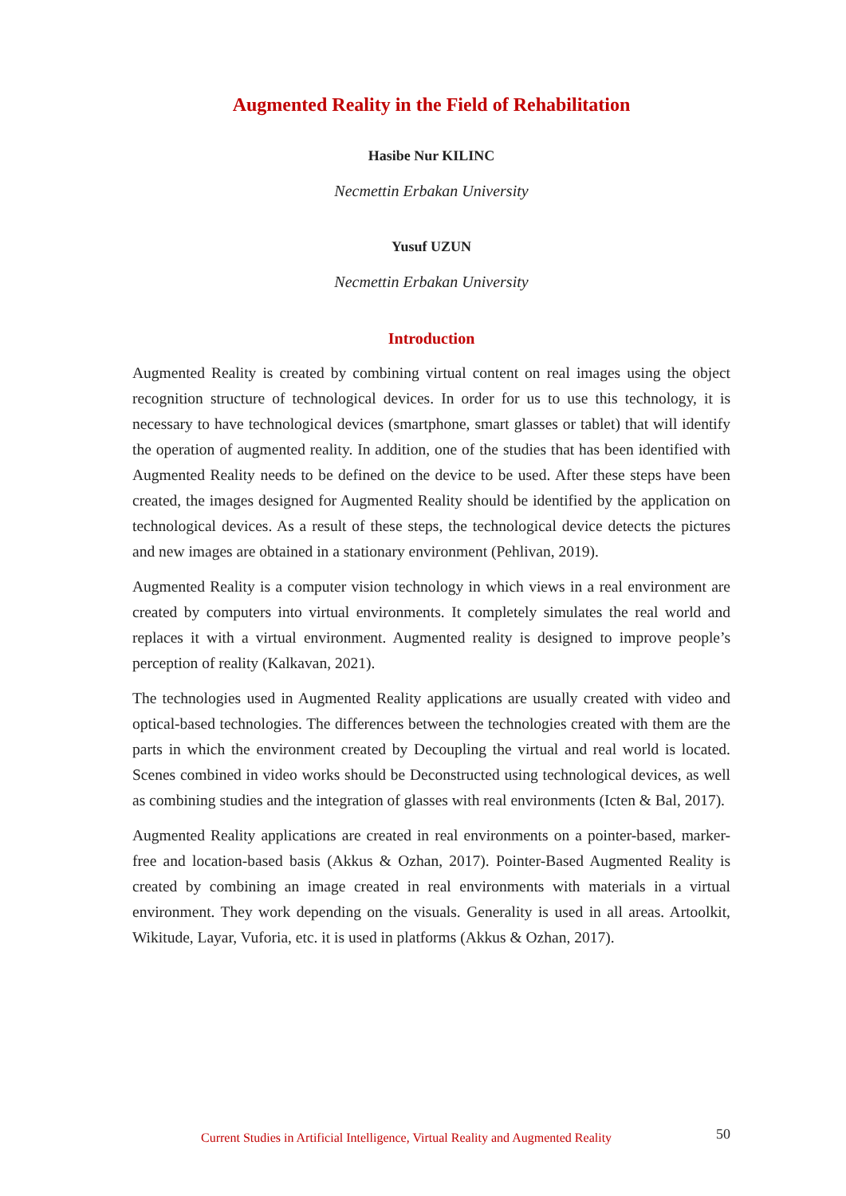Augmented Reality in the Field of Rehabilitation
Hasibe Nur KILINC
Necmettin Erbakan University
Yusuf UZUN
Necmettin Erbakan University
Introduction
Augmented Reality is created by combining virtual content on real images using the object recognition structure of technological devices. In order for us to use this technology, it is necessary to have technological devices (smartphone, smart glasses or tablet) that will identify the operation of augmented reality. In addition, one of the studies that has been identified with Augmented Reality needs to be defined on the device to be used. After these steps have been created, the images designed for Augmented Reality should be identified by the application on technological devices. As a result of these steps, the technological device detects the pictures and new images are obtained in a stationary environment (Pehlivan, 2019).
Augmented Reality is a computer vision technology in which views in a real environment are created by computers into virtual environments. It completely simulates the real world and replaces it with a virtual environment. Augmented reality is designed to improve people’s perception of reality (Kalkavan, 2021).
The technologies used in Augmented Reality applications are usually created with video and optical-based technologies. The differences between the technologies created with them are the parts in which the environment created by Decoupling the virtual and real world is located. Scenes combined in video works should be Deconstructed using technological devices, as well as combining studies and the integration of glasses with real environments (Icten & Bal, 2017).
Augmented Reality applications are created in real environments on a pointer-based, marker-free and location-based basis (Akkus & Ozhan, 2017). Pointer-Based Augmented Reality is created by combining an image created in real environments with materials in a virtual environment. They work depending on the visuals. Generality is used in all areas. Artoolkit, Wikitude, Layar, Vuforia, etc. it is used in platforms (Akkus & Ozhan, 2017).
Current Studies in Artificial Intelligence, Virtual Reality and Augmented Reality 50